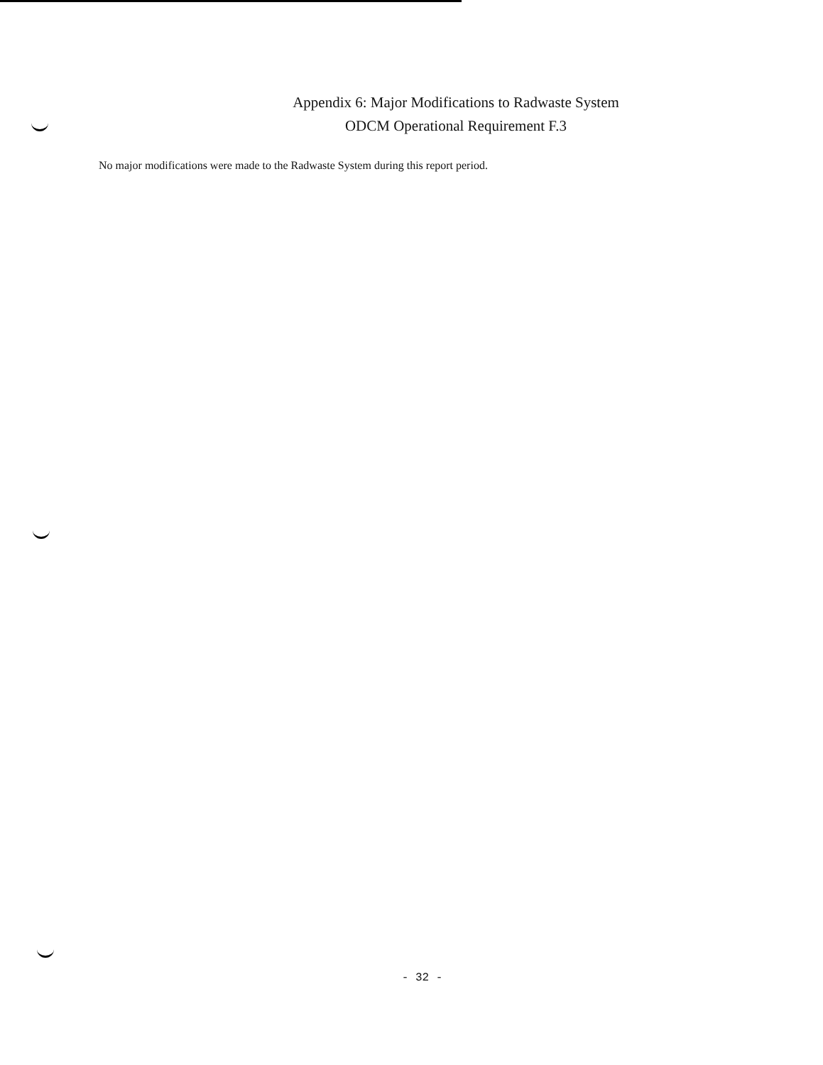Appendix 6: Major Modifications to Radwaste System
ODCM Operational Requirement F.3
No major modifications were made to the Radwaste System during this report period.
- 32 -